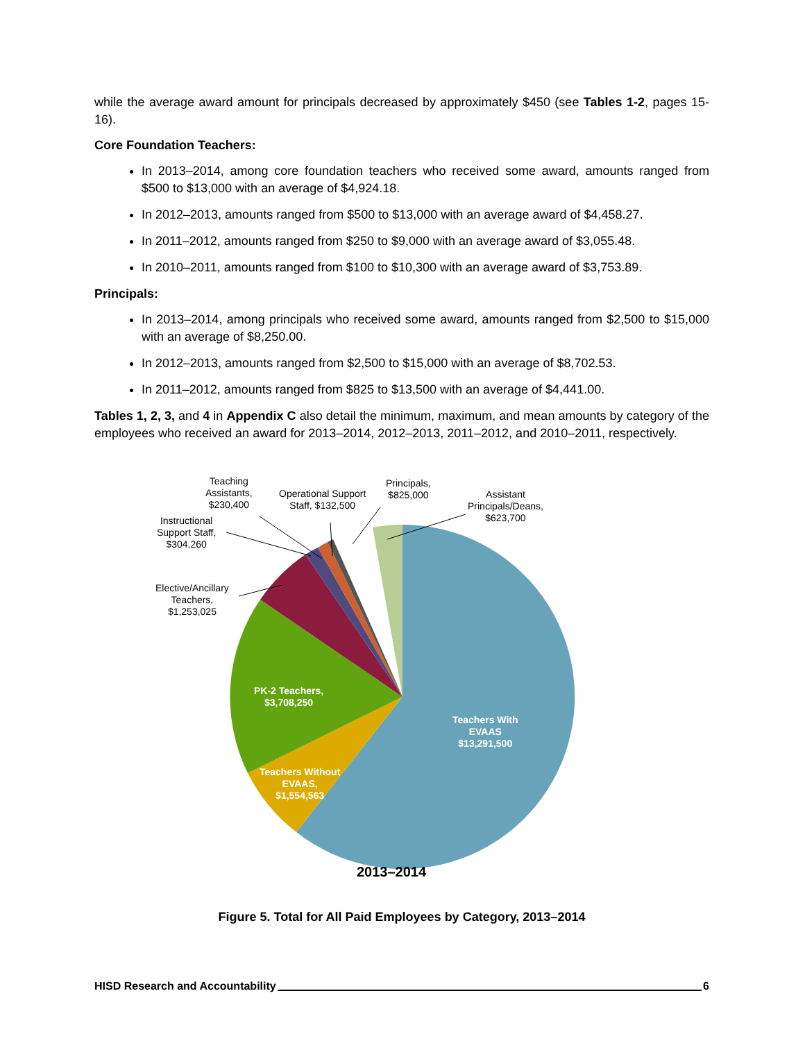while the average award amount for principals decreased by approximately $450 (see Tables 1-2, pages 15-16).
Core Foundation Teachers:
In 2013–2014, among core foundation teachers who received some award, amounts ranged from $500 to $13,000 with an average of $4,924.18.
In 2012–2013, amounts ranged from $500 to $13,000 with an average award of $4,458.27.
In 2011–2012, amounts ranged from $250 to $9,000 with an average award of $3,055.48.
In 2010–2011, amounts ranged from $100 to $10,300 with an average award of $3,753.89.
Principals:
In 2013–2014, among principals who received some award, amounts ranged from $2,500 to $15,000 with an average of $8,250.00.
In 2012–2013, amounts ranged from $2,500 to $15,000 with an average of $8,702.53.
In 2011–2012, amounts ranged from $825 to $13,500 with an average of $4,441.00.
Tables 1, 2, 3, and 4 in Appendix C also detail the minimum, maximum, and mean amounts by category of the employees who received an award for 2013–2014, 2012–2013, 2011–2012, and 2010–2011, respectively.
Teaching
Assistants,
$230,400
Operational Support
Staff, $132,500
Principals,
$825,000
Assistant
Principals/Deans,
$623,700
Instructional
Support Staff,
$304,260
Elective/Ancillary
Teachers,
$1,253,025
PK-2 Teachers,
$3,708,250
Teachers With
EVAAS
$13,291,500
Teachers Without
EVAAS,
$1,554,563
2013–2014
Figure 5. Total for All Paid Employees by Category, 2013–2014
HISD Research and Accountability 6